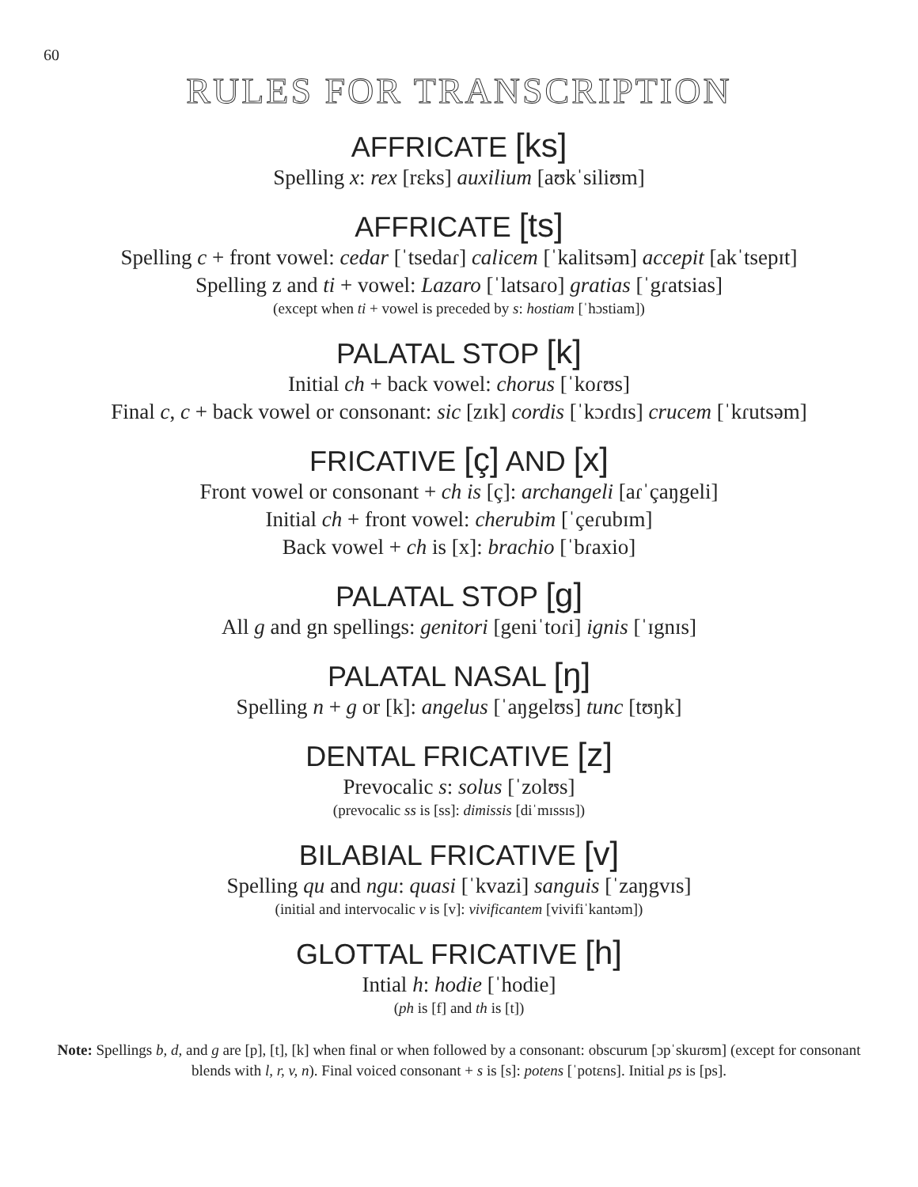60
RULES FOR TRANSCRIPTION
AFFRICATE [ks]
Spelling x: rex [rɛks] auxilium [aʊkˈsiliʊm]
AFFRICATE [ts]
Spelling c + front vowel: cedar [ˈtsedaɾ] calicem [ˈkalitsəm] accepit [akˈtsepɪt]
Spelling z and ti + vowel: Lazaro [ˈlatsaɾo] gratias [ˈgɾatsias]
(except when ti + vowel is preceded by s: hostiam [ˈhɔstiam])
PALATAL STOP [k]
Initial ch + back vowel: chorus [ˈkoɾʊs]
Final c, c + back vowel or consonant: sic [zɪk] cordis [ˈkɔɾdɪs] crucem [ˈkɾutsəm]
FRICATIVE [ç] AND [x]
Front vowel or consonant + ch is [ç]: archangeli [aɾˈçaŋgeli]
Initial ch + front vowel: cherubim [ˈçeɾubɪm]
Back vowel + ch is [x]: brachio [ˈbɾaxio]
PALATAL STOP [g]
All g and gn spellings: genitori [geniˈtoɾi] ignis [ˈɪgnɪs]
PALATAL NASAL [ŋ]
Spelling n + g or [k]: angelus [ˈaŋgelʊs] tunc [tʊŋk]
DENTAL FRICATIVE [z]
Prevocalic s: solus [ˈzolʊs]
(prevocalic ss is [ss]: dimissis [diˈmɪssɪs])
BILABIAL FRICATIVE [v]
Spelling qu and ngu: quasi [ˈkvazi] sanguis [ˈzaŋgvɪs]
(initial and intervocalic v is [v]: vivificantem [vivifiˈkantəm])
GLOTTAL FRICATIVE [h]
Intial h: hodie [ˈhodie]
(ph is [f] and th is [t])
Note: Spellings b, d, and g are [p], [t], [k] when final or when followed by a consonant: obscurum [ɔpˈskuɾʊm] (except for consonant blends with l, r, v, n). Final voiced consonant + s is [s]: potens [ˈpotɛns]. Initial ps is [ps].